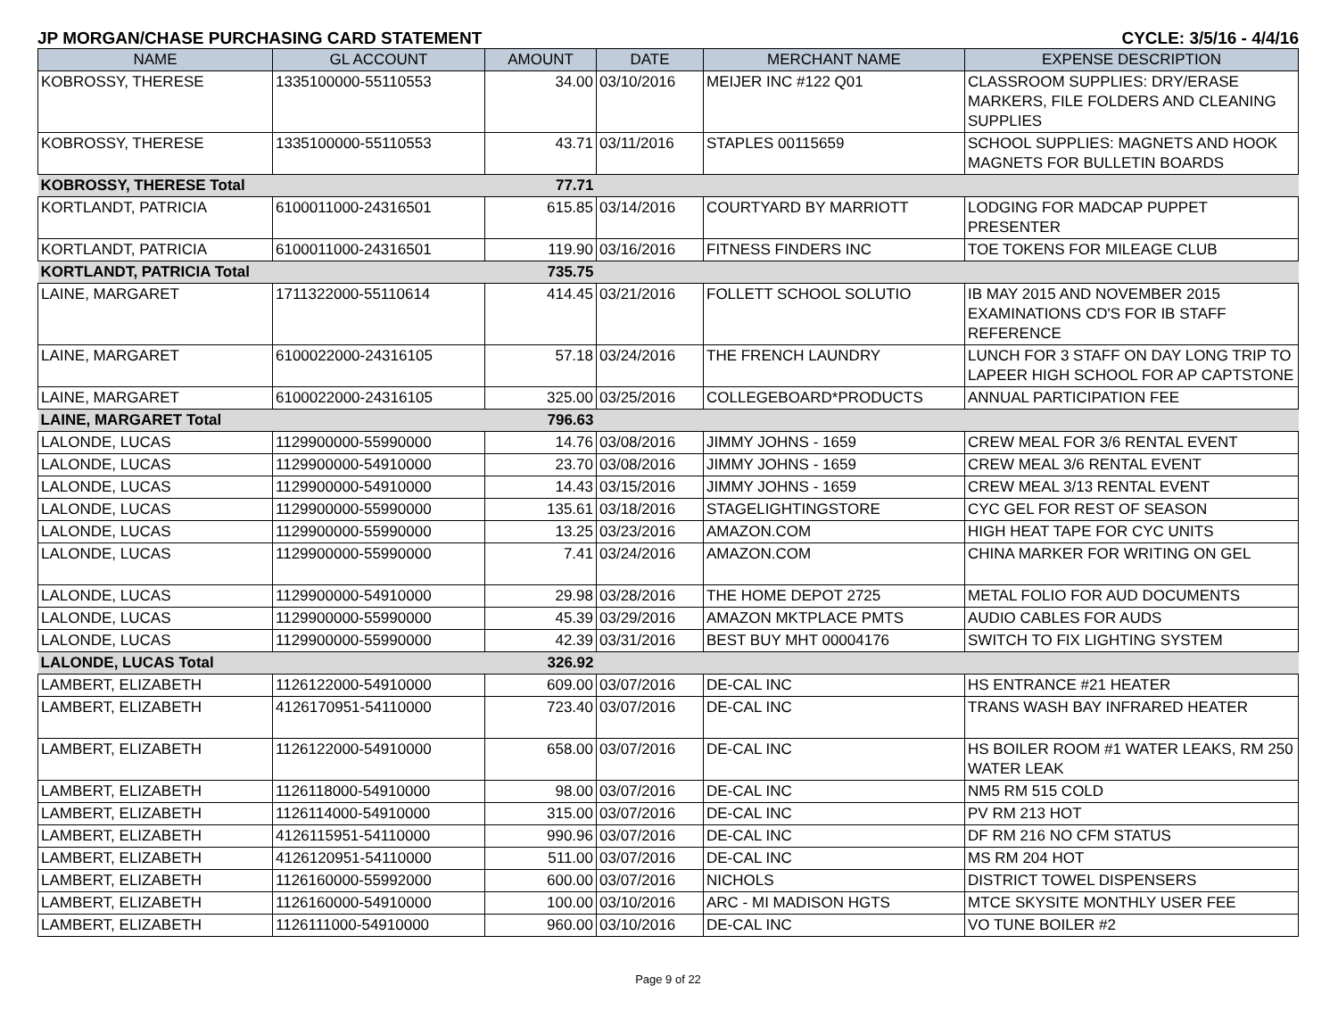JP MORGAN/CHASE PURCHASING CARD STATEMENT CYCLE: 3/5/16 - 4/4/16
| NAME | GL ACCOUNT | AMOUNT | DATE | MERCHANT NAME | EXPENSE DESCRIPTION |
| --- | --- | --- | --- | --- | --- |
| KOBROSSY, THERESE | 1335100000-55110553 | 34.00 | 03/10/2016 | MEIJER INC #122 Q01 | CLASSROOM SUPPLIES: DRY/ERASE MARKERS, FILE FOLDERS AND CLEANING SUPPLIES |
| KOBROSSY, THERESE | 1335100000-55110553 | 43.71 | 03/11/2016 | STAPLES 00115659 | SCHOOL SUPPLIES: MAGNETS AND HOOK MAGNETS FOR BULLETIN BOARDS |
| KOBROSSY, THERESE Total | | 77.71 | | | |
| KORTLANDT, PATRICIA | 6100011000-24316501 | 615.85 | 03/14/2016 | COURTYARD BY MARRIOTT | LODGING FOR MADCAP PUPPET PRESENTER |
| KORTLANDT, PATRICIA | 6100011000-24316501 | 119.90 | 03/16/2016 | FITNESS FINDERS INC | TOE TOKENS FOR MILEAGE CLUB |
| KORTLANDT, PATRICIA Total | | 735.75 | | | |
| LAINE, MARGARET | 1711322000-55110614 | 414.45 | 03/21/2016 | FOLLETT SCHOOL SOLUTIO | IB MAY 2015 AND NOVEMBER 2015 EXAMINATIONS CD'S FOR IB STAFF REFERENCE |
| LAINE, MARGARET | 6100022000-24316105 | 57.18 | 03/24/2016 | THE FRENCH LAUNDRY | LUNCH FOR 3 STAFF ON DAY LONG TRIP TO LAPEER HIGH SCHOOL FOR AP CAPTSTONE |
| LAINE, MARGARET | 6100022000-24316105 | 325.00 | 03/25/2016 | COLLEGEBOARD*PRODUCTS | ANNUAL PARTICIPATION FEE |
| LAINE, MARGARET Total | | 796.63 | | | |
| LALONDE, LUCAS | 1129900000-55990000 | 14.76 | 03/08/2016 | JIMMY JOHNS - 1659 | CREW MEAL FOR 3/6 RENTAL EVENT |
| LALONDE, LUCAS | 1129900000-54910000 | 23.70 | 03/08/2016 | JIMMY JOHNS - 1659 | CREW MEAL 3/6 RENTAL EVENT |
| LALONDE, LUCAS | 1129900000-54910000 | 14.43 | 03/15/2016 | JIMMY JOHNS - 1659 | CREW MEAL 3/13 RENTAL EVENT |
| LALONDE, LUCAS | 1129900000-55990000 | 135.61 | 03/18/2016 | STAGELIGHTINGSTORE | CYC GEL FOR REST OF SEASON |
| LALONDE, LUCAS | 1129900000-55990000 | 13.25 | 03/23/2016 | AMAZON.COM | HIGH HEAT TAPE FOR CYC UNITS |
| LALONDE, LUCAS | 1129900000-55990000 | 7.41 | 03/24/2016 | AMAZON.COM | CHINA MARKER FOR WRITING ON GEL |
| LALONDE, LUCAS | 1129900000-54910000 | 29.98 | 03/28/2016 | THE HOME DEPOT 2725 | METAL FOLIO FOR AUD DOCUMENTS |
| LALONDE, LUCAS | 1129900000-55990000 | 45.39 | 03/29/2016 | AMAZON MKTPLACE PMTS | AUDIO CABLES FOR AUDS |
| LALONDE, LUCAS | 1129900000-55990000 | 42.39 | 03/31/2016 | BEST BUY MHT 00004176 | SWITCH TO FIX LIGHTING SYSTEM |
| LALONDE, LUCAS Total | | 326.92 | | | |
| LAMBERT, ELIZABETH | 1126122000-54910000 | 609.00 | 03/07/2016 | DE-CAL INC | HS ENTRANCE #21 HEATER |
| LAMBERT, ELIZABETH | 4126170951-54110000 | 723.40 | 03/07/2016 | DE-CAL INC | TRANS WASH BAY INFRARED HEATER |
| LAMBERT, ELIZABETH | 1126122000-54910000 | 658.00 | 03/07/2016 | DE-CAL INC | HS BOILER ROOM #1 WATER LEAKS, RM 250 WATER LEAK |
| LAMBERT, ELIZABETH | 1126118000-54910000 | 98.00 | 03/07/2016 | DE-CAL INC | NM5 RM 515 COLD |
| LAMBERT, ELIZABETH | 1126114000-54910000 | 315.00 | 03/07/2016 | DE-CAL INC | PV RM 213 HOT |
| LAMBERT, ELIZABETH | 4126115951-54110000 | 990.96 | 03/07/2016 | DE-CAL INC | DF RM 216 NO CFM STATUS |
| LAMBERT, ELIZABETH | 4126120951-54110000 | 511.00 | 03/07/2016 | DE-CAL INC | MS RM 204 HOT |
| LAMBERT, ELIZABETH | 1126160000-55992000 | 600.00 | 03/07/2016 | NICHOLS | DISTRICT TOWEL DISPENSERS |
| LAMBERT, ELIZABETH | 1126160000-54910000 | 100.00 | 03/10/2016 | ARC - MI MADISON HGTS | MTCE SKYSITE MONTHLY USER FEE |
| LAMBERT, ELIZABETH | 1126111000-54910000 | 960.00 | 03/10/2016 | DE-CAL INC | VO TUNE BOILER #2 |
Page 9 of 22